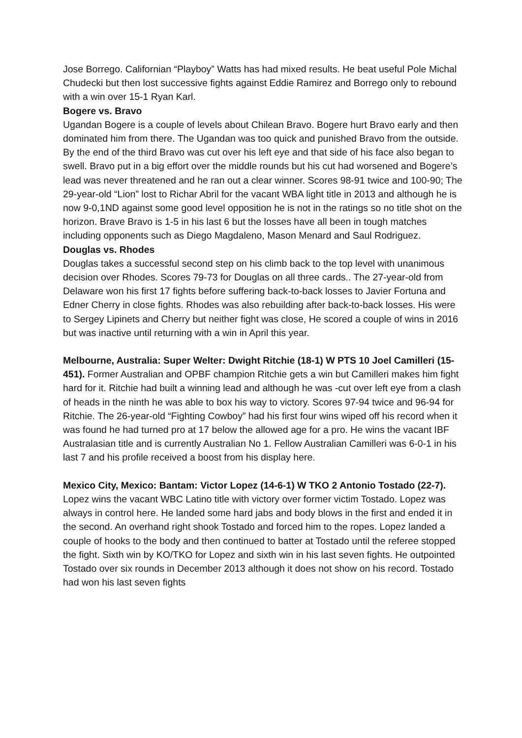Jose Borrego. Californian “Playboy” Watts has had mixed results. He beat useful Pole Michal Chudecki but then lost successive fights against Eddie Ramirez and Borrego only to rebound with a win over 15-1 Ryan Karl.
Bogere vs. Bravo
Ugandan Bogere is a couple of levels about Chilean Bravo. Bogere hurt Bravo early and then dominated him from there. The Ugandan was too quick and punished Bravo from the outside. By the end of the third Bravo was cut over his left eye and that side of his face also began to swell. Bravo put in a big effort over the middle rounds but his cut had worsened and Bogere’s lead was never threatened and he ran out a clear winner. Scores 98-91 twice and 100-90; The 29-year-old “Lion” lost to Richar Abril for the vacant WBA light title in 2013 and although he is now 9-0,1ND against some good level opposition he is not in the ratings so no title shot on the horizon. Brave Bravo is 1-5 in his last 6 but the losses have all been in tough matches including opponents such as Diego Magdaleno, Mason Menard and Saul Rodriguez.
Douglas vs. Rhodes
Douglas takes a successful second step on his climb back to the top level with unanimous decision over Rhodes. Scores 79-73 for Douglas on all three cards.. The 27-year-old from Delaware won his first 17 fights before suffering back-to-back losses to Javier Fortuna and Edner Cherry in close fights. Rhodes was also rebuilding after back-to-back losses. His were to Sergey Lipinets and Cherry but neither fight was close, He scored a couple of wins in 2016 but was inactive until returning with a win in April this year.
Melbourne, Australia: Super Welter: Dwight Ritchie (18-1) W PTS 10 Joel Camilleri (15-451). Former Australian and OPBF champion Ritchie gets a win but Camilleri makes him fight hard for it. Ritchie had built a winning lead and although he was -cut over left eye from a clash of heads in the ninth he was able to box his way to victory. Scores 97-94 twice and 96-94 for Ritchie. The 26-year-old “Fighting Cowboy” had his first four wins wiped off his record when it was found he had turned pro at 17 below the allowed age for a pro. He wins the vacant IBF Australasian title and is currently Australian No 1. Fellow Australian Camilleri was 6-0-1 in his last 7 and his profile received a boost from his display here.
Mexico City, Mexico: Bantam: Victor Lopez (14-6-1) W TKO 2 Antonio Tostado (22-7). Lopez wins the vacant WBC Latino title with victory over former victim Tostado. Lopez was always in control here. He landed some hard jabs and body blows in the first and ended it in the second. An overhand right shook Tostado and forced him to the ropes. Lopez landed a couple of hooks to the body and then continued to batter at Tostado until the referee stopped the fight. Sixth win by KO/TKO for Lopez and sixth win in his last seven fights. He outpointed Tostado over six rounds in December 2013 although it does not show on his record. Tostado had won his last seven fights